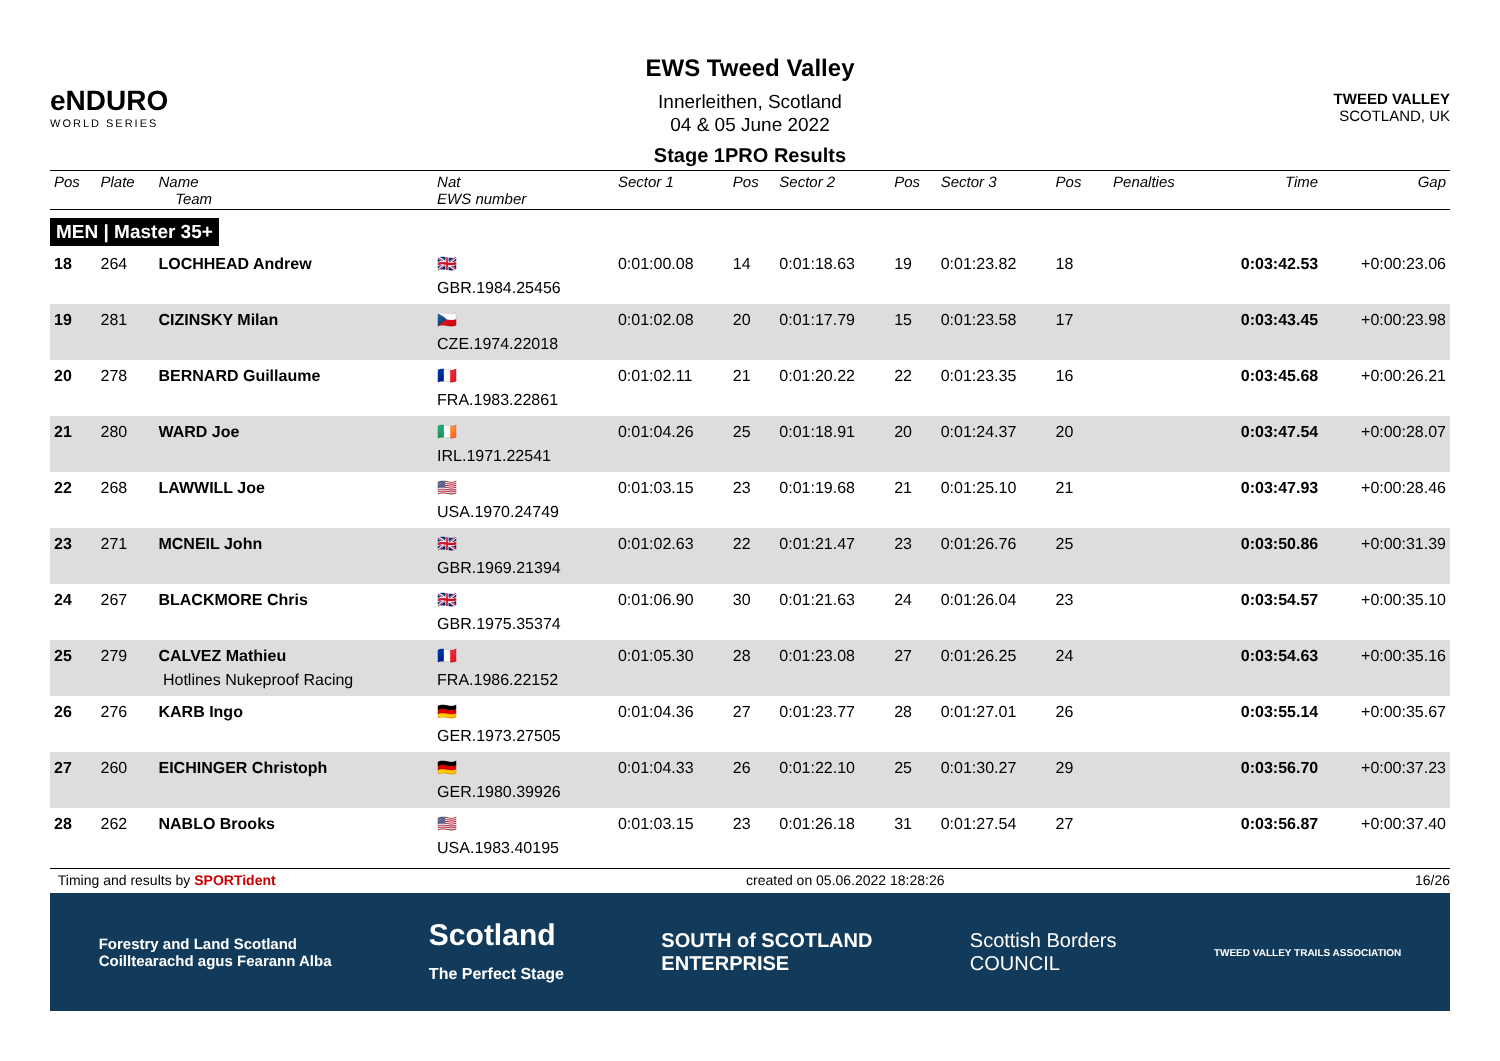eNDURO
WORLD SERIES
EWS Tweed Valley
Innerleithen, Scotland
04 & 05 June 2022
Stage 1PRO Results
TWEED VALLEY
SCOTLAND, UK
| Pos | Plate | Name Team | Nat EWS number | Sector 1 | Pos | Sector 2 | Pos | Sector 3 | Pos | | Penalties | Time | Gap |
| --- | --- | --- | --- | --- | --- | --- | --- | --- | --- | --- | --- | --- | --- |
| MEN / Master 35+ | | | | | | | | | | | | | |
| 18 | 264 | LOCHHEAD Andrew | 🇬🇧 GBR.1984.25456 | 0:01:00.08 | 14 | 0:01:18.63 | 19 | 0:01:23.82 | 18 | | | 0:03:42.53 | +0:00:23.06 |
| 19 | 281 | CIZINSKY Milan | 🇨🇿 CZE.1974.22018 | 0:01:02.08 | 20 | 0:01:17.79 | 15 | 0:01:23.58 | 17 | | | 0:03:43.45 | +0:00:23.98 |
| 20 | 278 | BERNARD Guillaume | 🇫🇷 FRA.1983.22861 | 0:01:02.11 | 21 | 0:01:20.22 | 22 | 0:01:23.35 | 16 | | | 0:03:45.68 | +0:00:26.21 |
| 21 | 280 | WARD Joe | 🇮🇪 IRL.1971.22541 | 0:01:04.26 | 25 | 0:01:18.91 | 20 | 0:01:24.37 | 20 | | | 0:03:47.54 | +0:00:28.07 |
| 22 | 268 | LAWWILL Joe | 🇺🇸 USA.1970.24749 | 0:01:03.15 | 23 | 0:01:19.68 | 21 | 0:01:25.10 | 21 | | | 0:03:47.93 | +0:00:28.46 |
| 23 | 271 | MCNEIL John | 🇬🇧 GBR.1969.21394 | 0:01:02.63 | 22 | 0:01:21.47 | 23 | 0:01:26.76 | 25 | | | 0:03:50.86 | +0:00:31.39 |
| 24 | 267 | BLACKMORE Chris | 🇬🇧 GBR.1975.35374 | 0:01:06.90 | 30 | 0:01:21.63 | 24 | 0:01:26.04 | 23 | | | 0:03:54.57 | +0:00:35.10 |
| 25 | 279 | CALVEZ Mathieu Hotlines Nukeproof Racing | 🇫🇷 FRA.1986.22152 | 0:01:05.30 | 28 | 0:01:23.08 | 27 | 0:01:26.25 | 24 | | | 0:03:54.63 | +0:00:35.16 |
| 26 | 276 | KARB Ingo | 🇩🇪 GER.1973.27505 | 0:01:04.36 | 27 | 0:01:23.77 | 28 | 0:01:27.01 | 26 | | | 0:03:55.14 | +0:00:35.67 |
| 27 | 260 | EICHINGER Christoph | 🇩🇪 GER.1980.39926 | 0:01:04.33 | 26 | 0:01:22.10 | 25 | 0:01:30.27 | 29 | | | 0:03:56.70 | +0:00:37.23 |
| 28 | 262 | NABLO Brooks | 🇺🇸 USA.1983.40195 | 0:01:03.15 | 23 | 0:01:26.18 | 31 | 0:01:27.54 | 27 | | | 0:03:56.87 | +0:00:37.40 |
Timing and results by SPORTident created on 05.06.2022 18:28:26 16/26
Forestry and Land Scotland
Coilltearachd agus Fearann Alba Scotland
The Perfect Stage SOUTH of SCOTLAND
ENTERPRISE Scottish Borders
COUNCIL TWEED VALLEY TRAILS ASSOCIATION